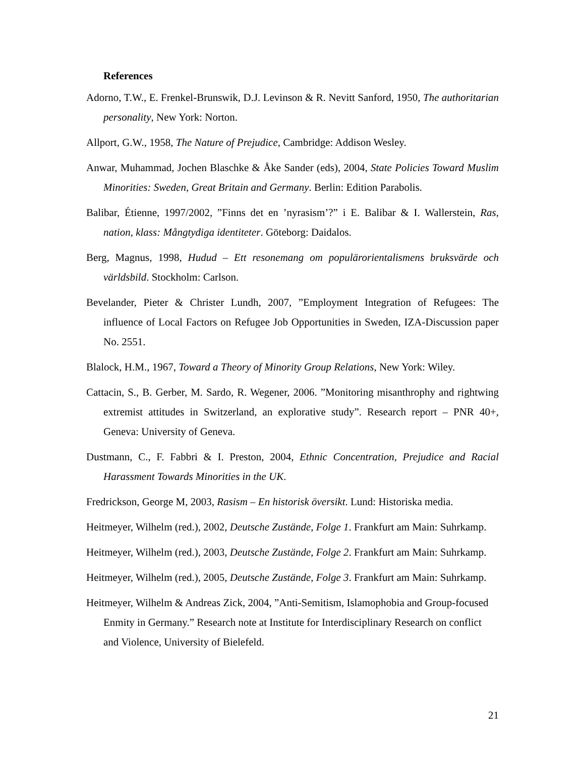References
Adorno, T.W., E. Frenkel-Brunswik, D.J. Levinson & R. Nevitt Sanford, 1950, The authoritarian personality, New York: Norton.
Allport, G.W., 1958, The Nature of Prejudice, Cambridge: Addison Wesley.
Anwar, Muhammad, Jochen Blaschke & Åke Sander (eds), 2004, State Policies Toward Muslim Minorities: Sweden, Great Britain and Germany. Berlin: Edition Parabolis.
Balibar, Étienne, 1997/2002, ”Finns det en ’nyrasism’?” i E. Balibar & I. Wallerstein, Ras, nation, klass: Mångtydiga identiteter. Göteborg: Daidalos.
Berg, Magnus, 1998, Hudud – Ett resonemang om populärorientalismens bruksvärde och världsbild. Stockholm: Carlson.
Bevelander, Pieter & Christer Lundh, 2007, ”Employment Integration of Refugees: The influence of Local Factors on Refugee Job Opportunities in Sweden, IZA-Discussion paper No. 2551.
Blalock, H.M., 1967, Toward a Theory of Minority Group Relations, New York: Wiley.
Cattacin, S., B. Gerber, M. Sardo, R. Wegener, 2006. ”Monitoring misanthrophy and rightwing extremist attitudes in Switzerland, an explorative study”. Research report – PNR 40+, Geneva: University of Geneva.
Dustmann, C., F. Fabbri & I. Preston, 2004, Ethnic Concentration, Prejudice and Racial Harassment Towards Minorities in the UK.
Fredrickson, George M, 2003, Rasism – En historisk översikt. Lund: Historiska media.
Heitmeyer, Wilhelm (red.), 2002, Deutsche Zustände, Folge 1. Frankfurt am Main: Suhrkamp.
Heitmeyer, Wilhelm (red.), 2003, Deutsche Zustände, Folge 2. Frankfurt am Main: Suhrkamp.
Heitmeyer, Wilhelm (red.), 2005, Deutsche Zustände, Folge 3. Frankfurt am Main: Suhrkamp.
Heitmeyer, Wilhelm & Andreas Zick, 2004, ”Anti-Semitism, Islamophobia and Group-focused Enmity in Germany.” Research note at Institute for Interdisciplinary Research on conflict and Violence, University of Bielefeld.
21